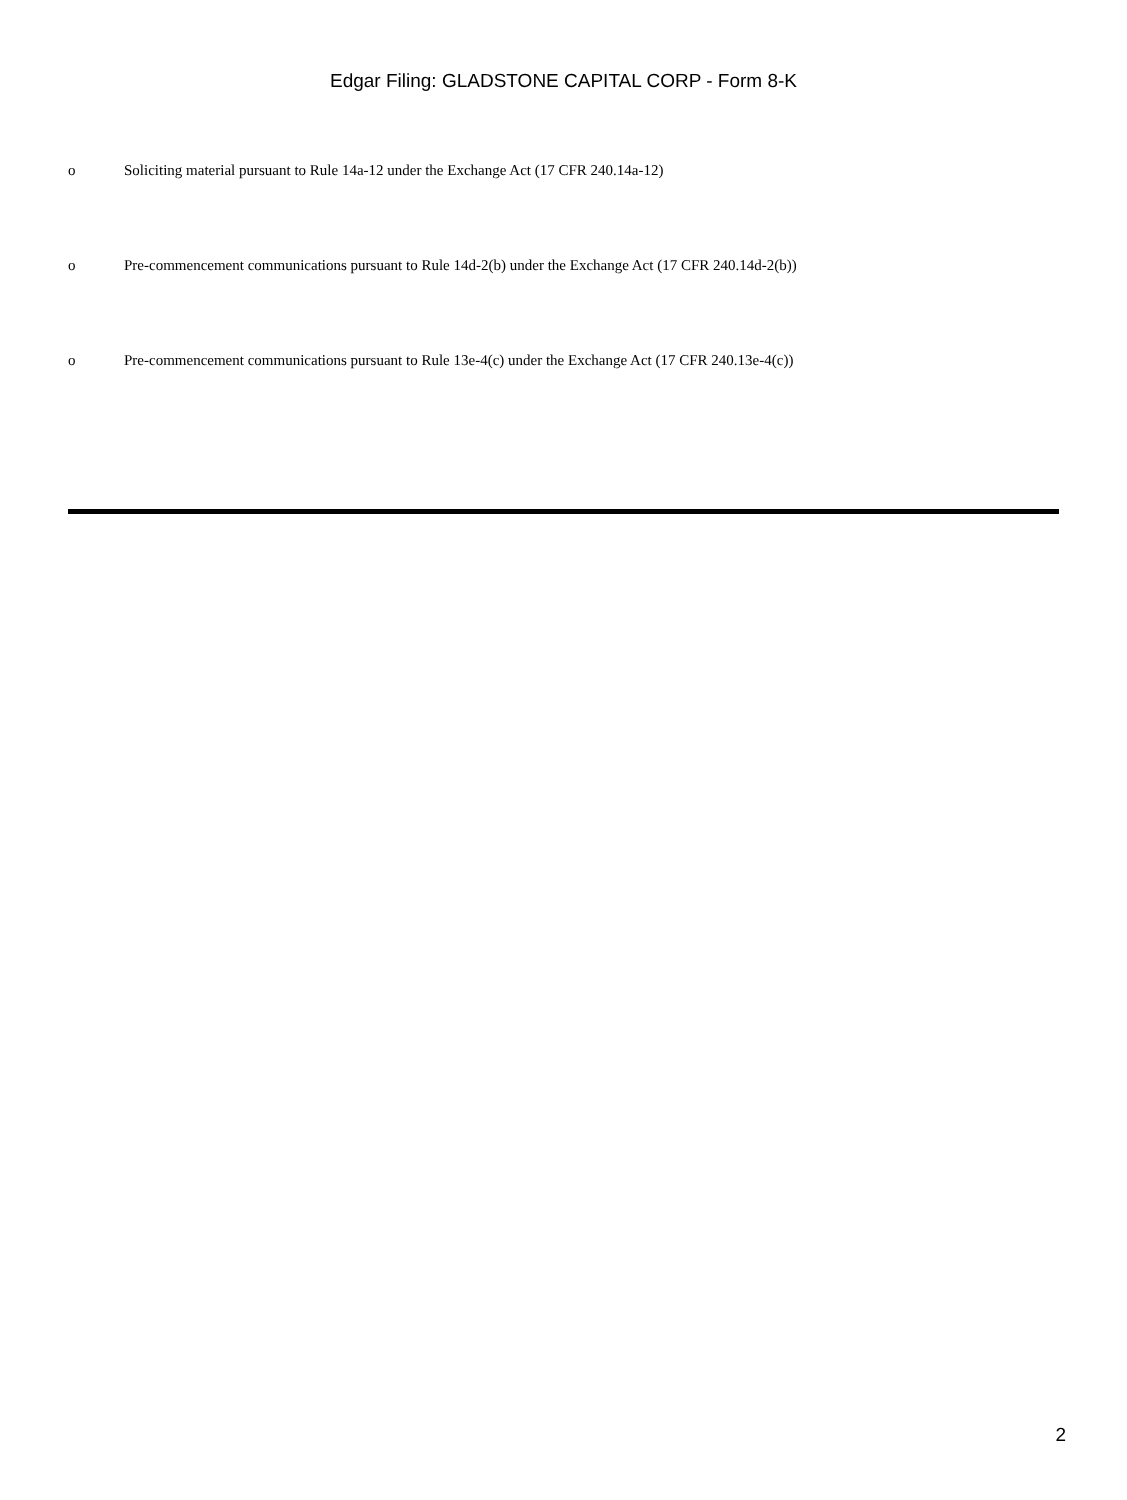Edgar Filing: GLADSTONE CAPITAL CORP - Form 8-K
o Soliciting material pursuant to Rule 14a-12 under the Exchange Act (17 CFR 240.14a-12)
o Pre-commencement communications pursuant to Rule 14d-2(b) under the Exchange Act (17 CFR 240.14d-2(b))
o Pre-commencement communications pursuant to Rule 13e-4(c) under the Exchange Act (17 CFR 240.13e-4(c))
2